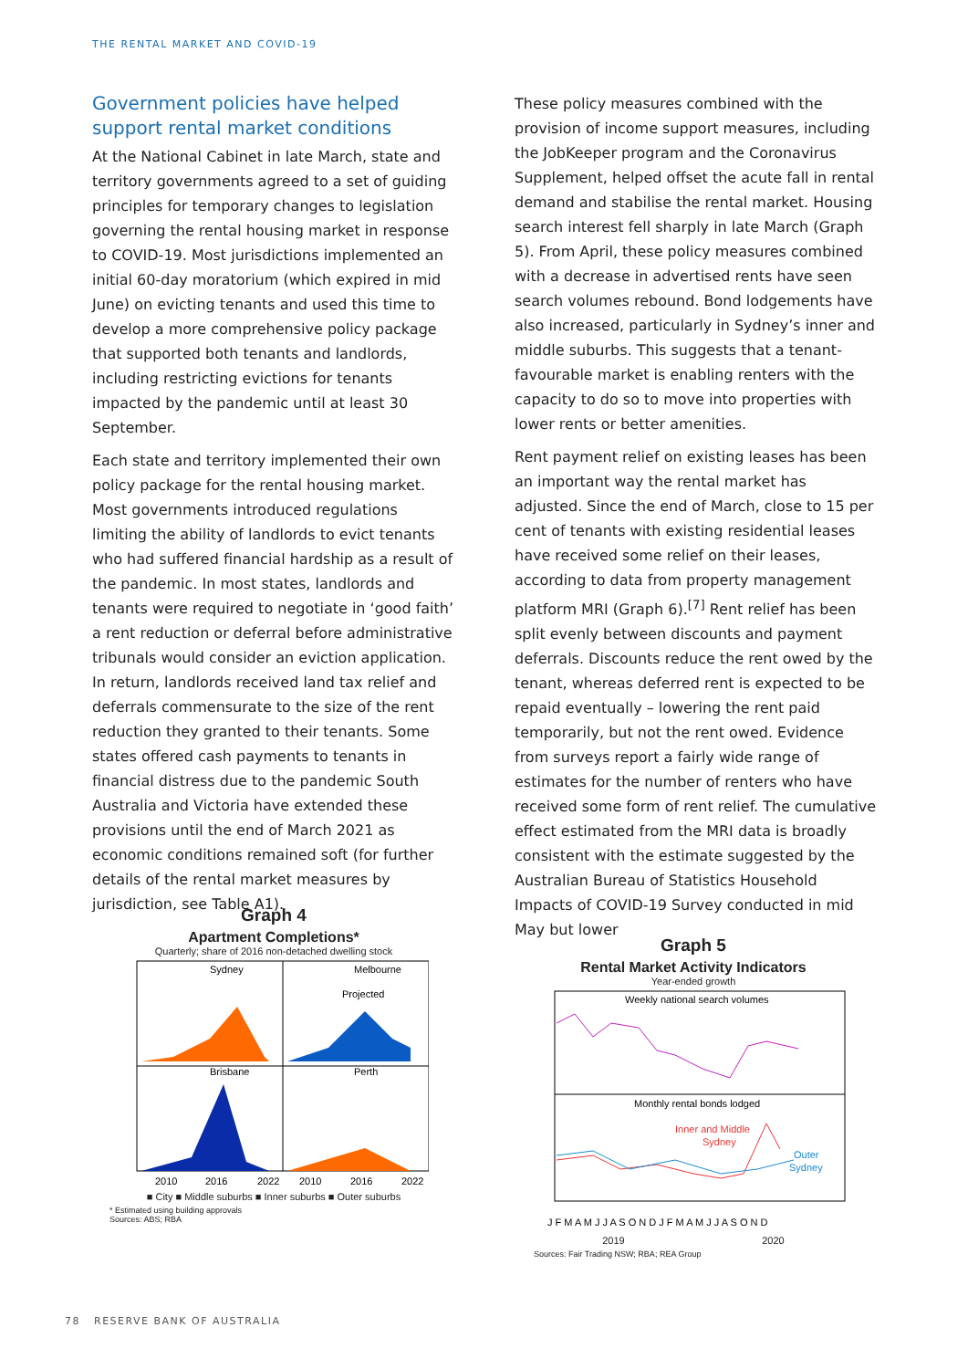THE RENTAL MARKET AND COVID-19
Government policies have helped support rental market conditions
At the National Cabinet in late March, state and territory governments agreed to a set of guiding principles for temporary changes to legislation governing the rental housing market in response to COVID-19. Most jurisdictions implemented an initial 60-day moratorium (which expired in mid June) on evicting tenants and used this time to develop a more comprehensive policy package that supported both tenants and landlords, including restricting evictions for tenants impacted by the pandemic until at least 30 September.
Each state and territory implemented their own policy package for the rental housing market. Most governments introduced regulations limiting the ability of landlords to evict tenants who had suffered financial hardship as a result of the pandemic. In most states, landlords and tenants were required to negotiate in ‘good faith’ a rent reduction or deferral before administrative tribunals would consider an eviction application. In return, landlords received land tax relief and deferrals commensurate to the size of the rent reduction they granted to their tenants. Some states offered cash payments to tenants in financial distress due to the pandemic South Australia and Victoria have extended these provisions until the end of March 2021 as economic conditions remained soft (for further details of the rental market measures by jurisdiction, see Table A1).
These policy measures combined with the provision of income support measures, including the JobKeeper program and the Coronavirus Supplement, helped offset the acute fall in rental demand and stabilise the rental market. Housing search interest fell sharply in late March (Graph 5). From April, these policy measures combined with a decrease in advertised rents have seen search volumes rebound. Bond lodgements have also increased, particularly in Sydney’s inner and middle suburbs. This suggests that a tenant-favourable market is enabling renters with the capacity to do so to move into properties with lower rents or better amenities.
Rent payment relief on existing leases has been an important way the rental market has adjusted. Since the end of March, close to 15 per cent of tenants with existing residential leases have received some relief on their leases, according to data from property management platform MRI (Graph 6).<sup>[7]</sup> Rent relief has been split evenly between discounts and payment deferrals. Discounts reduce the rent owed by the tenant, whereas deferred rent is expected to be repaid eventually – lowering the rent paid temporarily, but not the rent owed. Evidence from surveys report a fairly wide range of estimates for the number of renters who have received some form of rent relief. The cumulative effect estimated from the MRI data is broadly consistent with the estimate suggested by the Australian Bureau of Statistics Household Impacts of COVID-19 Survey conducted in mid May but lower
Graph 4
Apartment Completions*
Quarterly; share of 2016 non-detached dwelling stock
Sydney
Melbourne
Brisbane
Perth
Projected
2010
2016
2022
2010
2016
2022
■ City ■ Middle suburbs ■ Inner suburbs ■ Outer suburbs
* Estimated using building approvals
Sources: ABS; RBA
Graph 5
Rental Market Activity Indicators
Year-ended growth
Weekly national search volumes
Monthly rental bonds lodged
Inner and Middle
Sydney
Outer
Sydney
J F M A M J J A S O N D J F M A M J J A S O N D
2019 2020
Sources: Fair Trading NSW; RBA; REA Group
78 RESERVE BANK OF AUSTRALIA